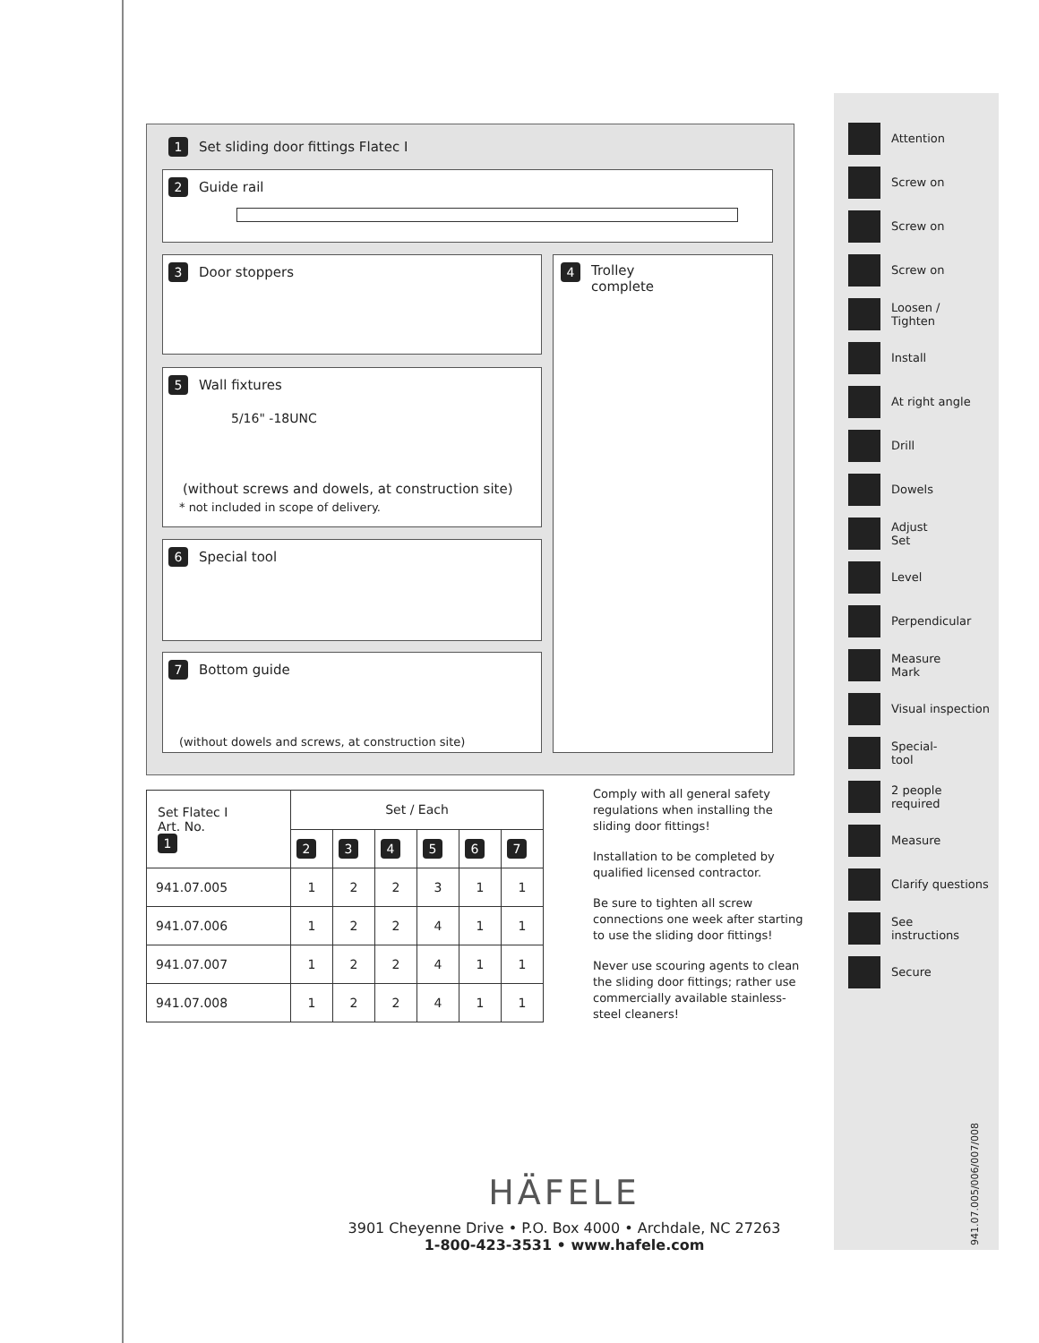1 Set sliding door fittings Flatec I
2 Guide rail
3 Door stoppers
4 Trolley
complete
5 Wall fixtures
5/16" -18UNC
(without screws and dowels, at construction site)
* not included in scope of delivery.
6 Special tool
7 Bottom guide
(without dowels and screws, at construction site)
| Set Flatec I Art. No. 1 | Set / Each | | | | | |
| | 2 | 3 | 4 | 5 | 6 | 7 |
| 941.07.005 | 1 | 2 | 2 | 3 | 1 | 1 |
| 941.07.006 | 1 | 2 | 2 | 4 | 1 | 1 |
| 941.07.007 | 1 | 2 | 2 | 4 | 1 | 1 |
| 941.07.008 | 1 | 2 | 2 | 4 | 1 | 1 |
Comply with all general safety regulations when installing the sliding door fittings!
Installation to be completed by qualified licensed contractor.
Be sure to tighten all screw connections one week after starting to use the sliding door fittings!
Never use scouring agents to clean the sliding door fittings; rather use commercially available stainless-steel cleaners!
Attention
Screw on
Screw on
Screw on
Loosen /
Tighten
Install
At right angle
Drill
Dowels
Adjust
Set
Level
Perpendicular
Measure
Mark
Visual inspection
Special-
tool
2 people
required
Measure
Clarify questions
See
instructions
Secure
941.07.005/006/007/008
HÄFELE
3901 Cheyenne Drive • P.O. Box 4000 • Archdale, NC 27263
1-800-423-3531 • www.hafele.com